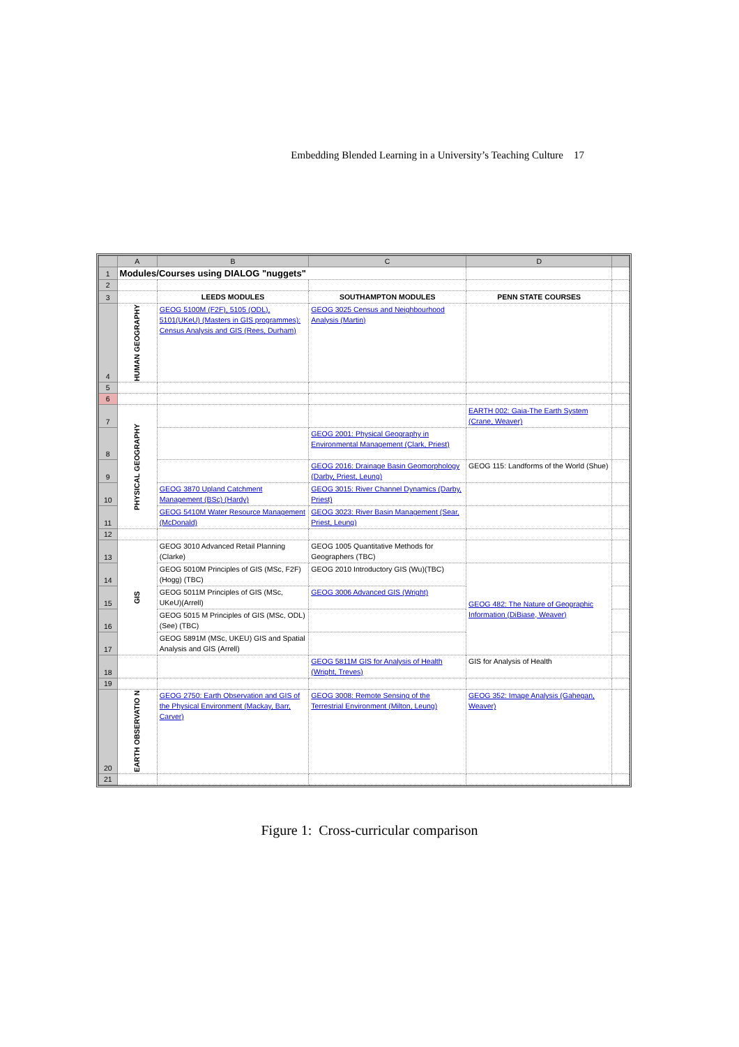Embedding Blended Learning in a University’s Teaching Culture 17
| | A | B | C | D | |
| --- | --- | --- | --- | --- | --- |
| 1 | Modules/Courses using DIALOG "nuggets" | | | | |
| 2 | | | | | |
| 3 | | LEEDS MODULES | SOUTHAMPTON MODULES | PENN STATE COURSES | |
| 4 | HUMAN GEOGRAPHY | GEOG 5100M (F2F), 5105 (ODL), 5101(UKeU) (Masters in GIS programmes): Census Analysis and GIS (Rees, Durham) | GEOG 3025 Census and Neighbourhood Analysis (Martin) | | |
| 5 | | | | | |
| 6 | | | | | |
| 7 | PHYSICAL GEOGRAPHY | | | EARTH 002: Gaia-The Earth System (Crane, Weaver) | |
| 8 | | | GEOG 2001: Physical Geography in Environmental Management (Clark, Priest) | | |
| 9 | | | GEOG 2016: Drainage Basin Geomorphology (Darby, Priest, Leung) | GEOG 115: Landforms of the World (Shue) | |
| 10 | | GEOG 3870 Upland Catchment Management (BSc) (Hardy) | GEOG 3015: River Channel Dynamics (Darby, Priest) | | |
| 11 | | GEOG 5410M Water Resource Management (McDonald) | GEOG 3023: River Basin Management (Sear, Priest, Leung) | | |
| 12 | | | | | |
| 13 | GIS | GEOG 3010 Advanced Retail Planning (Clarke) | GEOG 1005 Quantitative Methods for Geographers (TBC) | | |
| 14 | | GEOG 5010M Principles of GIS (MSc, F2F)(Hogg) (TBC) | GEOG 2010 Introductory GIS (Wu)(TBC) | GEOG 482: The Nature of Geographic Information (DiBiase, Weaver) | |
| 15 | | GEOG 5011M Principles of GIS (MSc, UKeU)(Arrell) | GEOG 3006 Advanced GIS (Wright) | | |
| 16 | | GEOG 5015 M Principles of GIS (MSc, ODL) (See) (TBC) | | | |
| 17 | | GEOG 5891M (MSc, UKEU) GIS and Spatial Analysis and GIS (Arrell) | | | |
| 18 | | | GEOG 5811M GIS for Analysis of Health (Wright, Treves) | GIS for Analysis of Health | |
| 19 | | | | | |
| 20 | EARTH OBSERVATIO N | GEOG 2750: Earth Observation and GIS of the Physical Environment (Mackay, Barr, Carver) | GEOG 3008: Remote Sensing of the Terrestrial Environment (Milton, Leung) | GEOG 352: Image Analysis (Gahegan, Weaver) | |
| 21 | | | | | |
Figure 1: Cross-curricular comparison